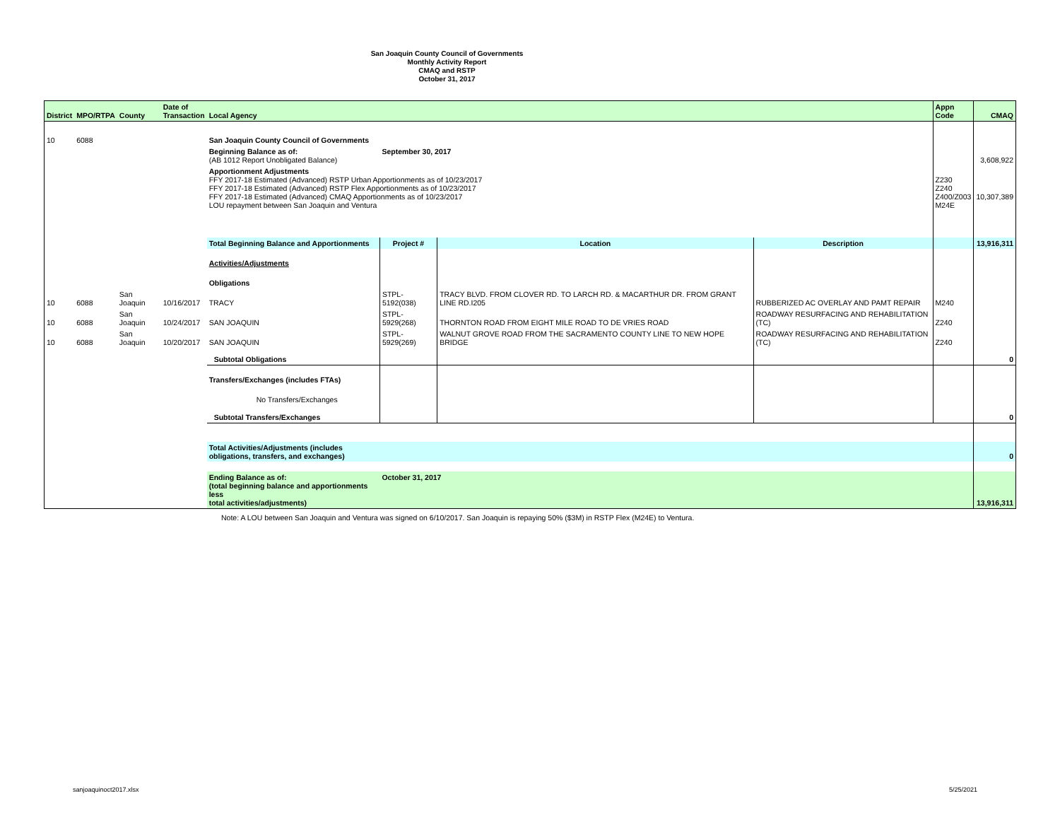San Joaquin County Council of Governments
Monthly Activity Report
CMAQ and RSTP
October 31, 2017
| District | MPO/RTPA | County | Date of Transaction | Local Agency | | | | Appn Code | CMAQ |
| --- | --- | --- | --- | --- | --- | --- | --- | --- | --- |
| 10 | 6088 | | | San Joaquin County Council of Governments | | | | | |
| | | | | Beginning Balance as of: (AB 1012 Report Unobligated Balance) | September 30, 2017 | | | | 3,608,922 |
| | | | | Apportionment Adjustments FFY 2017-18 Estimated (Advanced) RSTP Urban Apportionments as of 10/23/2017 FFY 2017-18 Estimated (Advanced) RSTP Flex Apportionments as of 10/23/2017 FFY 2017-18 Estimated (Advanced) CMAQ Apportionments as of 10/23/2017 LOU repayment between San Joaquin and Ventura | | | | Z230 Z240 Z400/Z003 M24E | 10,307,389 |
| | | | | Total Beginning Balance and Apportionments | Project # | Location | Description | | 13,916,311 |
| | | | | Activities/Adjustments | | | | | |
| | | | | Obligations | | | | | |
| 10 | 6088 | San Joaquin | 10/16/2017 | TRACY | STPL-5192(038) | TRACY BLVD. FROM CLOVER RD. TO LARCH RD. & MACARTHUR DR. FROM GRANT LINE RD.I205 | RUBBERIZED AC OVERLAY AND PAMT REPAIR | M240 | |
| 10 | 6088 | San Joaquin | 10/24/2017 | SAN JOAQUIN | STPL-5929(268) | THORNTON ROAD FROM EIGHT MILE ROAD TO DE VRIES ROAD | ROADWAY RESURFACING AND REHABILITATION (TC) | Z240 | |
| 10 | 6088 | San Joaquin | 10/20/2017 | SAN JOAQUIN | STPL-5929(269) | WALNUT GROVE ROAD FROM THE SACRAMENTO COUNTY LINE TO NEW HOPE BRIDGE | ROADWAY RESURFACING AND REHABILITATION (TC) | Z240 | |
| | | | | Subtotal Obligations | | | | | 0 |
| | | | | Transfers/Exchanges (includes FTAs) | | | | | |
| | | | | No Transfers/Exchanges | | | | | |
| | | | | Subtotal Transfers/Exchanges | | | | | 0 |
| | | | | Total Activities/Adjustments (includes obligations, transfers, and exchanges) | | | | | 0 |
| | | | | Ending Balance as of: (total beginning balance and apportionments less total activities/adjustments) | October 31, 2017 | | | | 13,916,311 |
Note: A LOU between San Joaquin and Ventura was signed on 6/10/2017. San Joaquin is repaying 50% ($3M) in RSTP Flex (M24E) to Ventura.
sanjoaquinoct2017.xlsx 5/25/2021